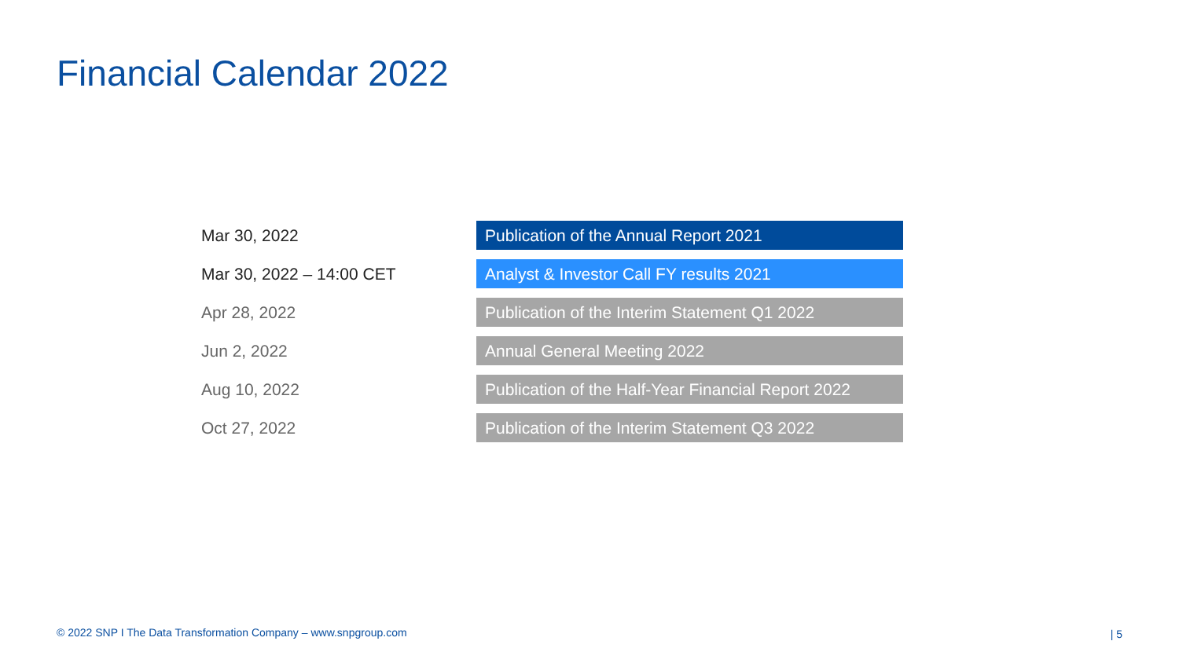Financial Calendar 2022
| Mar 30, 2022 | Publication of the Annual Report 2021 |
| Mar 30, 2022 – 14:00 CET | Analyst & Investor Call FY results 2021 |
| Apr 28, 2022 | Publication of the Interim Statement Q1 2022 |
| Jun 2, 2022 | Annual General Meeting 2022 |
| Aug 10, 2022 | Publication of the Half-Year Financial Report 2022 |
| Oct 27, 2022 | Publication of the Interim Statement Q3 2022 |
© 2022 SNP I The Data Transformation Company – www.snpgroup.com
| 5